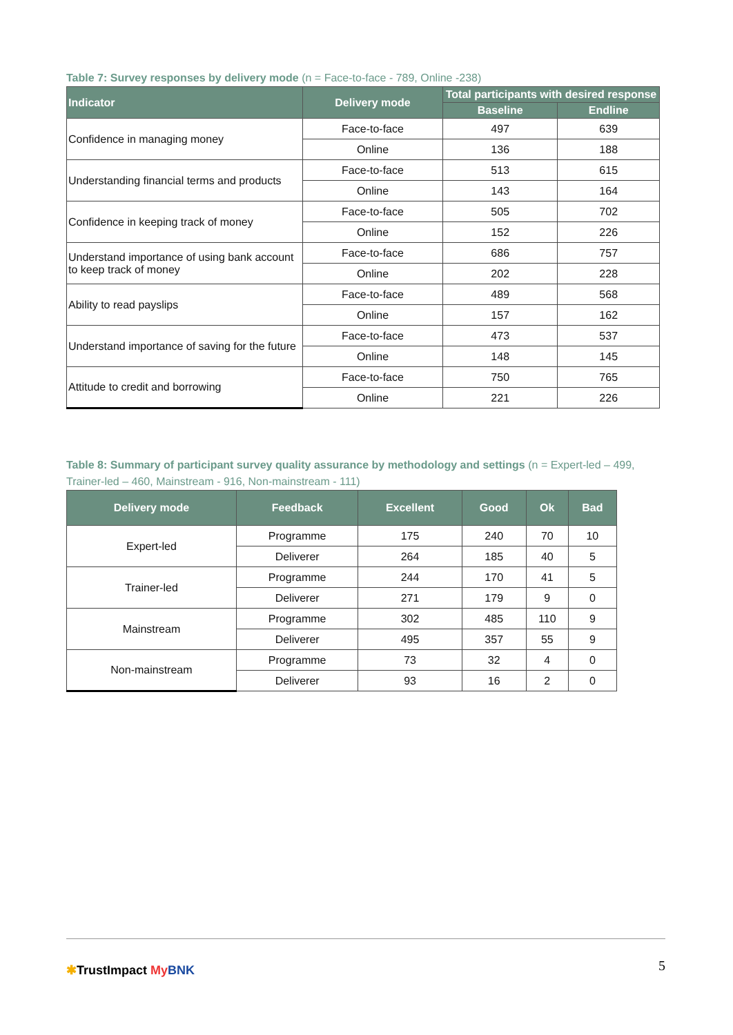Table 7: Survey responses by delivery mode (n = Face-to-face - 789, Online -238)
| Indicator | Delivery mode | Total participants with desired response | |
| --- | --- | --- | --- |
| | | Baseline | Endline |
| Confidence in managing money | Face-to-face | 497 | 639 |
| | Online | 136 | 188 |
| Understanding financial terms and products | Face-to-face | 513 | 615 |
| | Online | 143 | 164 |
| Confidence in keeping track of money | Face-to-face | 505 | 702 |
| | Online | 152 | 226 |
| Understand importance of using bank account to keep track of money | Face-to-face | 686 | 757 |
| | Online | 202 | 228 |
| Ability to read payslips | Face-to-face | 489 | 568 |
| | Online | 157 | 162 |
| Understand importance of saving for the future | Face-to-face | 473 | 537 |
| | Online | 148 | 145 |
| Attitude to credit and borrowing | Face-to-face | 750 | 765 |
| | Online | 221 | 226 |
Table 8: Summary of participant survey quality assurance by methodology and settings (n = Expert-led – 499, Trainer-led – 460, Mainstream - 916, Non-mainstream - 111)
| Delivery mode | Feedback | Excellent | Good | Ok | Bad |
| --- | --- | --- | --- | --- | --- |
| Expert-led | Programme | 175 | 240 | 70 | 10 |
| | Deliverer | 264 | 185 | 40 | 5 |
| Trainer-led | Programme | 244 | 170 | 41 | 5 |
| | Deliverer | 271 | 179 | 9 | 0 |
| Mainstream | Programme | 302 | 485 | 110 | 9 |
| | Deliverer | 495 | 357 | 55 | 9 |
| Non-mainstream | Programme | 73 | 32 | 4 | 0 |
| | Deliverer | 93 | 16 | 2 | 0 |
✱TrustImpact My BNK 5